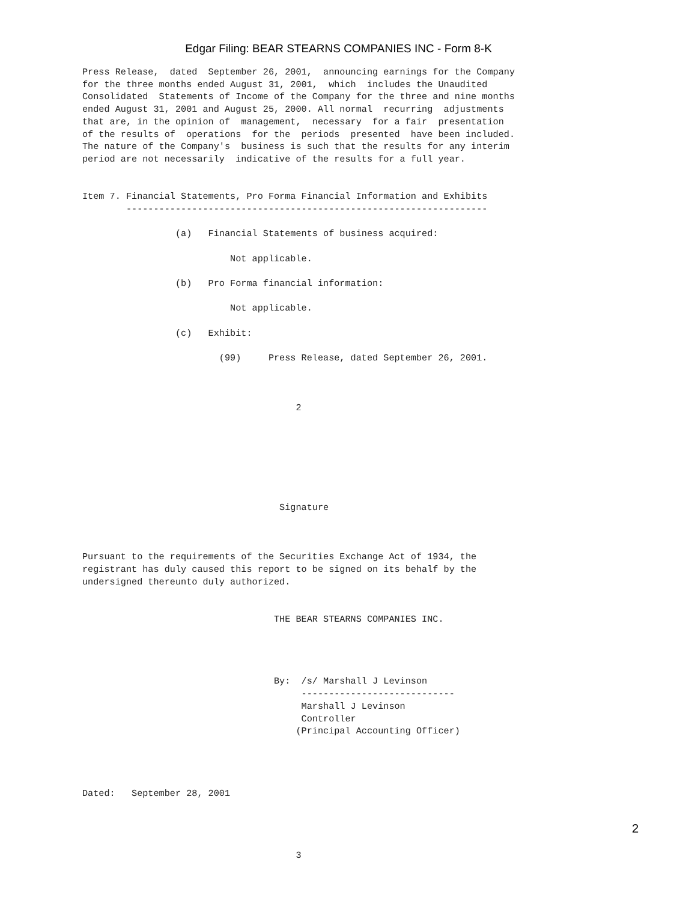Edgar Filing: BEAR STEARNS COMPANIES INC - Form 8-K
Press Release,  dated  September 26, 2001,  announcing earnings for the Company
for the three months ended August 31, 2001,  which  includes the Unaudited
Consolidated  Statements of Income of the Company for the three and nine months
ended August 31, 2001 and August 25, 2000. All normal  recurring  adjustments
that are, in the opinion of  management,  necessary  for a fair  presentation
of the results of  operations  for the  periods  presented  have been included.
The nature of the Company's  business is such that the results for any interim
period are not necessarily  indicative of the results for a full year.


Item 7. Financial Statements, Pro Forma Financial Information and Exhibits
        ------------------------------------------------------------------

                 (a)   Financial Statements of business acquired:

                           Not applicable.

                 (b)   Pro Forma financial information:

                           Not applicable.

                 (c)   Exhibit:

                         (99)     Press Release, dated September 26, 2001.



                                       2







                                    Signature



Pursuant to the requirements of the Securities Exchange Act of 1934, the
registrant has duly caused this report to be signed on its behalf by the
undersigned thereunto duly authorized.


                                   THE BEAR STEARNS COMPANIES INC.




                                   By:  /s/ Marshall J Levinson
                                        ----------------------------
                                        Marshall J Levinson
                                        Controller
                                       (Principal Accounting Officer)




Dated:   September 28, 2001




                                       3
2